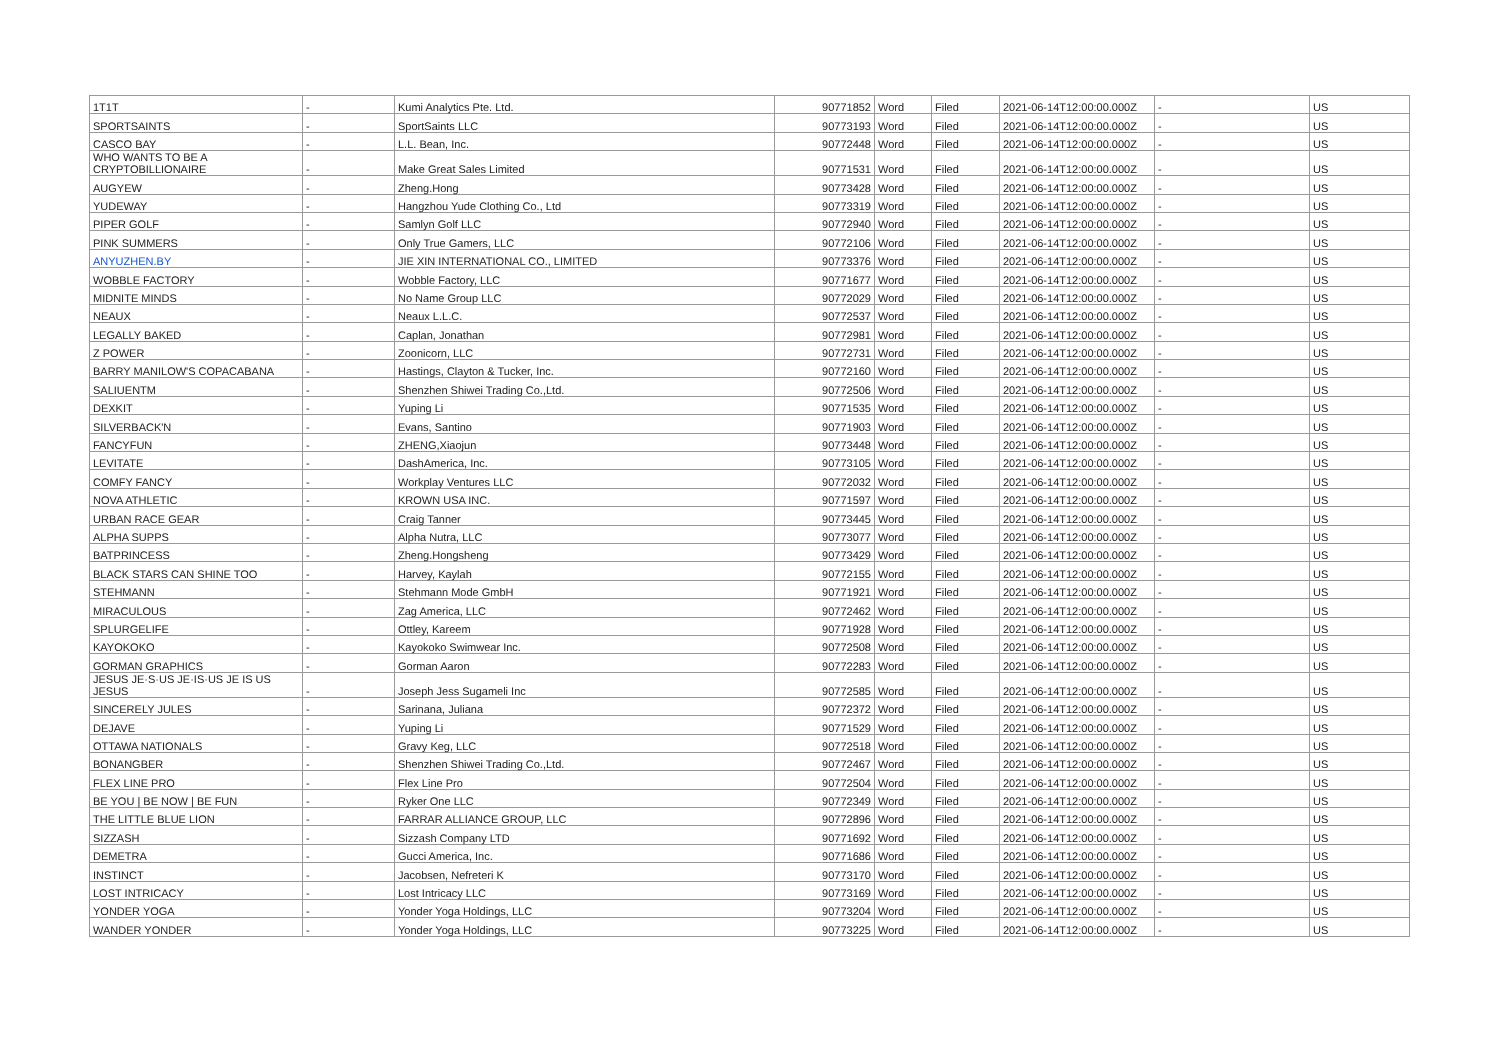| 1T1T | - | Kumi Analytics Pte. Ltd. | 90771852 | Word | Filed | 2021-06-14T12:00:00.000Z | - | US |
| SPORTSAINTS | - | SportSaints LLC | 90773193 | Word | Filed | 2021-06-14T12:00:00.000Z | - | US |
| CASCO BAY | - | L.L. Bean, Inc. | 90772448 | Word | Filed | 2021-06-14T12:00:00.000Z | - | US |
| WHO WANTS TO BE A CRYPTOBILLIONAIRE | - | Make Great Sales Limited | 90771531 | Word | Filed | 2021-06-14T12:00:00.000Z | - | US |
| AUGYEW | - | Zheng.Hong | 90773428 | Word | Filed | 2021-06-14T12:00:00.000Z | - | US |
| YUDEWAY | - | Hangzhou Yude Clothing Co., Ltd | 90773319 | Word | Filed | 2021-06-14T12:00:00.000Z | - | US |
| PIPER GOLF | - | Samlyn Golf LLC | 90772940 | Word | Filed | 2021-06-14T12:00:00.000Z | - | US |
| PINK SUMMERS | - | Only True Gamers, LLC | 90772106 | Word | Filed | 2021-06-14T12:00:00.000Z | - | US |
| ANYUZHEN.BY | - | JIE XIN INTERNATIONAL CO., LIMITED | 90773376 | Word | Filed | 2021-06-14T12:00:00.000Z | - | US |
| WOBBLE FACTORY | - | Wobble Factory, LLC | 90771677 | Word | Filed | 2021-06-14T12:00:00.000Z | - | US |
| MIDNITE MINDS | - | No Name Group LLC | 90772029 | Word | Filed | 2021-06-14T12:00:00.000Z | - | US |
| NEAUX | - | Neaux L.L.C. | 90772537 | Word | Filed | 2021-06-14T12:00:00.000Z | - | US |
| LEGALLY BAKED | - | Caplan, Jonathan | 90772981 | Word | Filed | 2021-06-14T12:00:00.000Z | - | US |
| Z POWER | - | Zoonicorn, LLC | 90772731 | Word | Filed | 2021-06-14T12:00:00.000Z | - | US |
| BARRY MANILOW'S COPACABANA | - | Hastings, Clayton & Tucker, Inc. | 90772160 | Word | Filed | 2021-06-14T12:00:00.000Z | - | US |
| SALIUENTM | - | Shenzhen Shiwei Trading Co.,Ltd. | 90772506 | Word | Filed | 2021-06-14T12:00:00.000Z | - | US |
| DEXKIT | - | Yuping Li | 90771535 | Word | Filed | 2021-06-14T12:00:00.000Z | - | US |
| SILVERBACK'N | - | Evans, Santino | 90771903 | Word | Filed | 2021-06-14T12:00:00.000Z | - | US |
| FANCYFUN | - | ZHENG,Xiaojun | 90773448 | Word | Filed | 2021-06-14T12:00:00.000Z | - | US |
| LEVITATE | - | DashAmerica, Inc. | 90773105 | Word | Filed | 2021-06-14T12:00:00.000Z | - | US |
| COMFY FANCY | - | Workplay Ventures LLC | 90772032 | Word | Filed | 2021-06-14T12:00:00.000Z | - | US |
| NOVA ATHLETIC | - | KROWN USA INC. | 90771597 | Word | Filed | 2021-06-14T12:00:00.000Z | - | US |
| URBAN RACE GEAR | - | Craig Tanner | 90773445 | Word | Filed | 2021-06-14T12:00:00.000Z | - | US |
| ALPHA SUPPS | - | Alpha Nutra, LLC | 90773077 | Word | Filed | 2021-06-14T12:00:00.000Z | - | US |
| BATPRINCESS | - | Zheng.Hongsheng | 90773429 | Word | Filed | 2021-06-14T12:00:00.000Z | - | US |
| BLACK STARS CAN SHINE TOO | - | Harvey, Kaylah | 90772155 | Word | Filed | 2021-06-14T12:00:00.000Z | - | US |
| STEHMANN | - | Stehmann Mode GmbH | 90771921 | Word | Filed | 2021-06-14T12:00:00.000Z | - | US |
| MIRACULOUS | - | Zag America, LLC | 90772462 | Word | Filed | 2021-06-14T12:00:00.000Z | - | US |
| SPLURGELIFE | - | Ottley, Kareem | 90771928 | Word | Filed | 2021-06-14T12:00:00.000Z | - | US |
| KAYOKOKO | - | Kayokoko Swimwear Inc. | 90772508 | Word | Filed | 2021-06-14T12:00:00.000Z | - | US |
| GORMAN GRAPHICS | - | Gorman Aaron | 90772283 | Word | Filed | 2021-06-14T12:00:00.000Z | - | US |
| JESUS JE·S·US JE·IS·US JE IS US JESUS | - | Joseph Jess Sugameli Inc | 90772585 | Word | Filed | 2021-06-14T12:00:00.000Z | - | US |
| SINCERELY JULES | - | Sarinana, Juliana | 90772372 | Word | Filed | 2021-06-14T12:00:00.000Z | - | US |
| DEJAVE | - | Yuping Li | 90771529 | Word | Filed | 2021-06-14T12:00:00.000Z | - | US |
| OTTAWA NATIONALS | - | Gravy Keg, LLC | 90772518 | Word | Filed | 2021-06-14T12:00:00.000Z | - | US |
| BONANGBER | - | Shenzhen Shiwei Trading Co.,Ltd. | 90772467 | Word | Filed | 2021-06-14T12:00:00.000Z | - | US |
| FLEX LINE PRO | - | Flex Line Pro | 90772504 | Word | Filed | 2021-06-14T12:00:00.000Z | - | US |
| BE YOU / BE NOW / BE FUN | - | Ryker One LLC | 90772349 | Word | Filed | 2021-06-14T12:00:00.000Z | - | US |
| THE LITTLE BLUE LION | - | FARRAR ALLIANCE GROUP, LLC | 90772896 | Word | Filed | 2021-06-14T12:00:00.000Z | - | US |
| SIZZASH | - | Sizzash Company LTD | 90771692 | Word | Filed | 2021-06-14T12:00:00.000Z | - | US |
| DEMETRA | - | Gucci America, Inc. | 90771686 | Word | Filed | 2021-06-14T12:00:00.000Z | - | US |
| INSTINCT | - | Jacobsen, Nefreteri K | 90773170 | Word | Filed | 2021-06-14T12:00:00.000Z | - | US |
| LOST INTRICACY | - | Lost Intricacy LLC | 90773169 | Word | Filed | 2021-06-14T12:00:00.000Z | - | US |
| YONDER YOGA | - | Yonder Yoga Holdings, LLC | 90773204 | Word | Filed | 2021-06-14T12:00:00.000Z | - | US |
| WANDER YONDER | - | Yonder Yoga Holdings, LLC | 90773225 | Word | Filed | 2021-06-14T12:00:00.000Z | - | US |